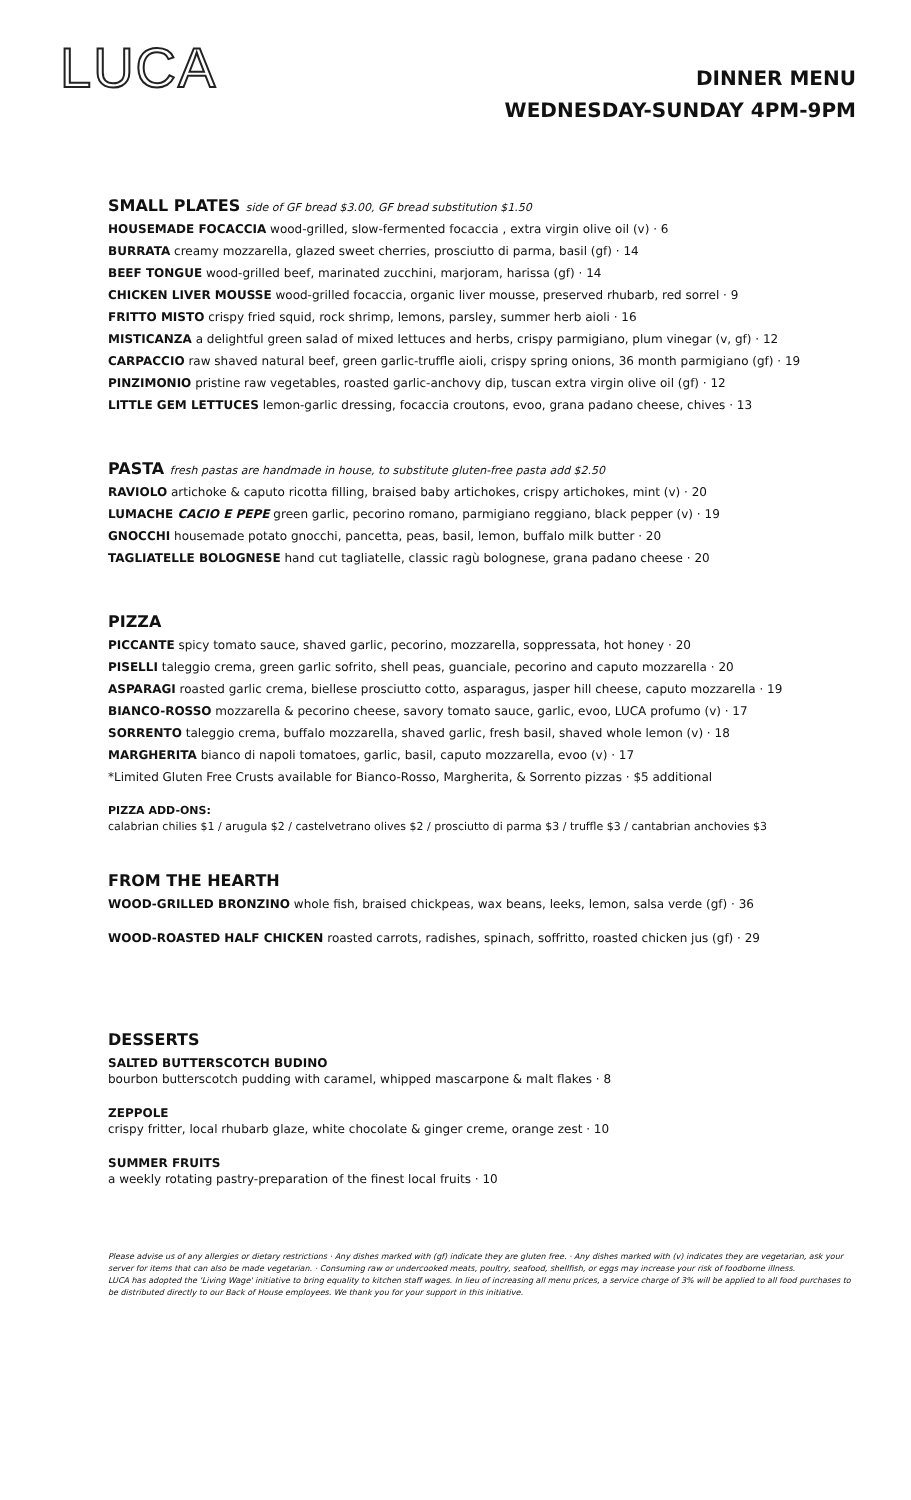LUCA
DINNER MENU
WEDNESDAY-SUNDAY 4PM-9PM
SMALL PLATES side of GF bread $3.00, GF bread substitution $1.50
HOUSEMADE FOCACCIA wood-grilled, slow-fermented focaccia , extra virgin olive oil (v) · 6
BURRATA creamy mozzarella, glazed sweet cherries, prosciutto di parma, basil (gf) · 14
BEEF TONGUE wood-grilled beef, marinated zucchini, marjoram, harissa (gf) · 14
CHICKEN LIVER MOUSSE wood-grilled focaccia, organic liver mousse, preserved rhubarb, red sorrel · 9
FRITTO MISTO crispy fried squid, rock shrimp, lemons, parsley, summer herb aioli · 16
MISTICANZA a delightful green salad of mixed lettuces and herbs, crispy parmigiano, plum vinegar (v, gf) · 12
CARPACCIO raw shaved natural beef, green garlic-truffle aioli, crispy spring onions, 36 month parmigiano (gf) · 19
PINZIMONIO pristine raw vegetables, roasted garlic-anchovy dip, tuscan extra virgin olive oil (gf) · 12
LITTLE GEM LETTUCES lemon-garlic dressing, focaccia croutons, evoo, grana padano cheese, chives · 13
PASTA fresh pastas are handmade in house, to substitute gluten-free pasta add $2.50
RAVIOLO artichoke & caputo ricotta filling, braised baby artichokes, crispy artichokes, mint (v) · 20
LUMACHE CACIO E PEPE green garlic, pecorino romano, parmigiano reggiano, black pepper (v) · 19
GNOCCHI housemade potato gnocchi, pancetta, peas, basil, lemon, buffalo milk butter · 20
TAGLIATELLE BOLOGNESE hand cut tagliatelle, classic ragù bolognese, grana padano cheese · 20
PIZZA
PICCANTE spicy tomato sauce, shaved garlic, pecorino, mozzarella, soppressata, hot honey · 20
PISELLI taleggio crema, green garlic sofrito, shell peas, guanciale, pecorino and caputo mozzarella · 20
ASPARAGI roasted garlic crema, biellese prosciutto cotto, asparagus, jasper hill cheese, caputo mozzarella · 19
BIANCO-ROSSO mozzarella & pecorino cheese, savory tomato sauce, garlic, evoo, LUCA profumo (v) · 17
SORRENTO taleggio crema, buffalo mozzarella, shaved garlic, fresh basil, shaved whole lemon (v) · 18
MARGHERITA bianco di napoli tomatoes, garlic, basil, caputo mozzarella, evoo (v) · 17
*Limited Gluten Free Crusts available for Bianco-Rosso, Margherita, & Sorrento pizzas · $5 additional
PIZZA ADD-ONS:
calabrian chilies $1 / arugula $2 / castelvetrano olives $2 / prosciutto di parma $3 / truffle $3 / cantabrian anchovies $3
FROM THE HEARTH
WOOD-GRILLED BRONZINO whole fish, braised chickpeas, wax beans, leeks, lemon, salsa verde (gf) · 36
WOOD-ROASTED HALF CHICKEN roasted carrots, radishes, spinach, soffritto, roasted chicken jus (gf) · 29
DESSERTS
SALTED BUTTERSCOTCH BUDINO
bourbon butterscotch pudding with caramel, whipped mascarpone & malt flakes · 8
ZEPPOLE
crispy fritter, local rhubarb glaze, white chocolate & ginger creme, orange zest · 10
SUMMER FRUITS
a weekly rotating pastry-preparation of the finest local fruits · 10
Please advise us of any allergies or dietary restrictions · Any dishes marked with (gf) indicate they are gluten free. · Any dishes marked with (v) indicates they are vegetarian, ask your server for items that can also be made vegetarian. · Consuming raw or undercooked meats, poultry, seafood, shellfish, or eggs may increase your risk of foodborne illness.
LUCA has adopted the 'Living Wage' initiative to bring equality to kitchen staff wages. In lieu of increasing all menu prices, a service charge of 3% will be applied to all food purchases to be distributed directly to our Back of House employees. We thank you for your support in this initiative.